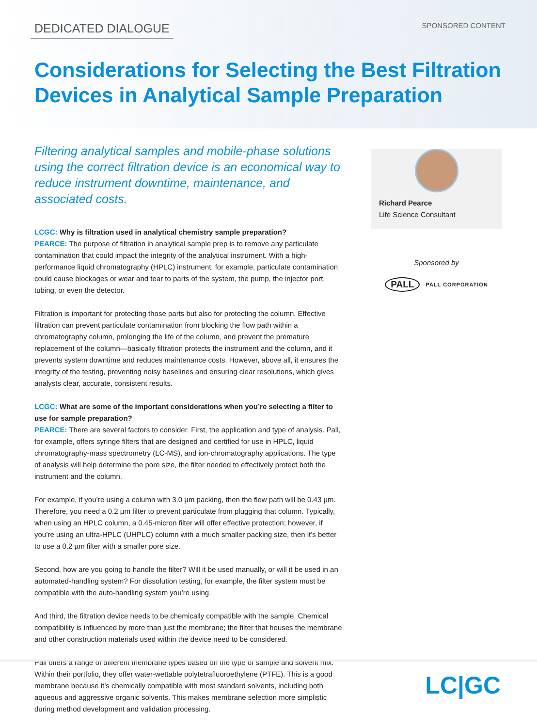DEDICATED DIALOGUE SPONSORED CONTENT
Considerations for Selecting the Best Filtration Devices in Analytical Sample Preparation
Filtering analytical samples and mobile-phase solutions using the correct filtration device is an economical way to reduce instrument downtime, maintenance, and associated costs.
LCGC: Why is filtration used in analytical chemistry sample preparation?
PEARCE: The purpose of filtration in analytical sample prep is to remove any particulate contamination that could impact the integrity of the analytical instrument. With a high-performance liquid chromatography (HPLC) instrument, for example, particulate contamination could cause blockages or wear and tear to parts of the system, the pump, the injector port, tubing, or even the detector.
Filtration is important for protecting those parts but also for protecting the column. Effective filtration can prevent particulate contamination from blocking the flow path within a chromatography column, prolonging the life of the column, and prevent the premature replacement of the column—basically filtration protects the instrument and the column, and it prevents system downtime and reduces maintenance costs. However, above all, it ensures the integrity of the testing, preventing noisy baselines and ensuring clear resolutions, which gives analysts clear, accurate, consistent results.
LCGC: What are some of the important considerations when you’re selecting a filter to use for sample preparation?
PEARCE: There are several factors to consider. First, the application and type of analysis. Pall, for example, offers syringe filters that are designed and certified for use in HPLC, liquid chromatography-mass spectrometry (LC-MS), and ion-chromatography applications. The type of analysis will help determine the pore size, the filter needed to effectively protect both the instrument and the column.
For example, if you’re using a column with 3.0 µm packing, then the flow path will be 0.43 µm. Therefore, you need a 0.2 µm filter to prevent particulate from plugging that column. Typically, when using an HPLC column, a 0.45-micron filter will offer effective protection; however, if you’re using an ultra-HPLC (UHPLC) column with a much smaller packing size, then it’s better to use a 0.2 µm filter with a smaller pore size.
Second, how are you going to handle the filter? Will it be used manually, or will it be used in an automated-handling system? For dissolution testing, for example, the filter system must be compatible with the auto-handling system you’re using.
And third, the filtration device needs to be chemically compatible with the sample. Chemical compatibility is influenced by more than just the membrane; the filter that houses the membrane and other construction materials used within the device need to be considered.
Pall offers a range of different membrane types based on the type of sample and solvent mix. Within their portfolio, they offer water-wettable polytetrafluoroethylene (PTFE). This is a good membrane because it’s chemically compatible with most standard solvents, including both aqueous and aggressive organic solvents. This makes membrane selection more simplistic during method development and validation processing.
Richard Pearce
Life Science Consultant
Sponsored by
PALL PALL CORPORATION
LC|GC